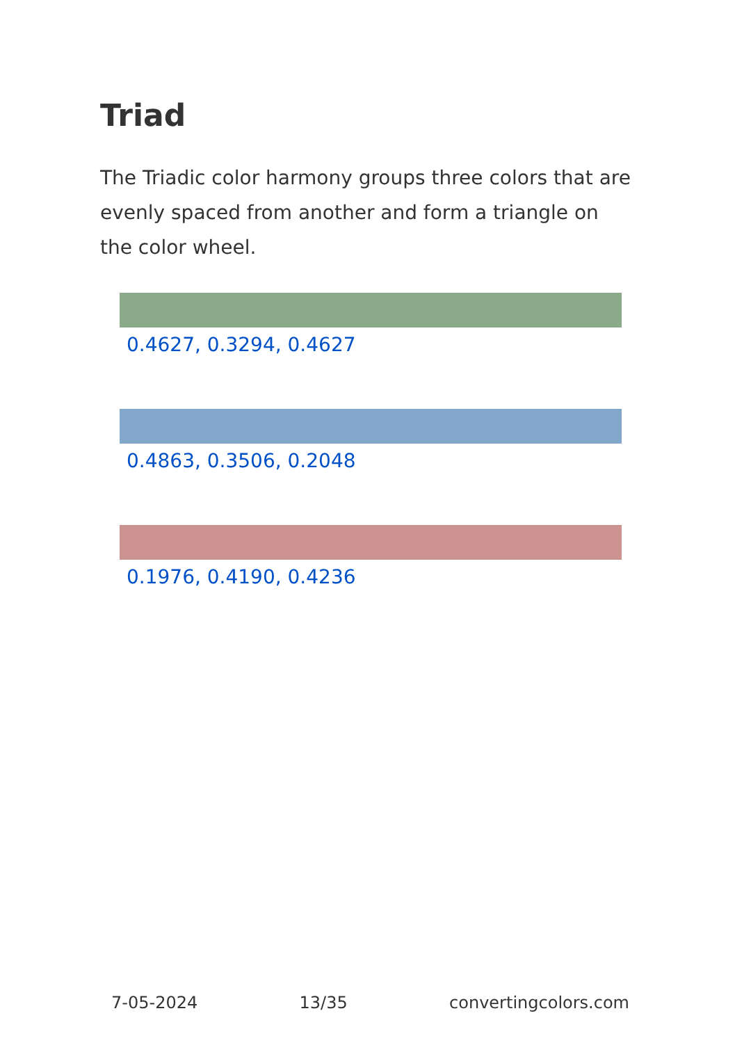Triad
The Triadic color harmony groups three colors that are evenly spaced from another and form a triangle on the color wheel.
0.4627, 0.3294, 0.4627
0.4863, 0.3506, 0.2048
0.1976, 0.4190, 0.4236
7-05-2024 13/35 convertingcolors.com